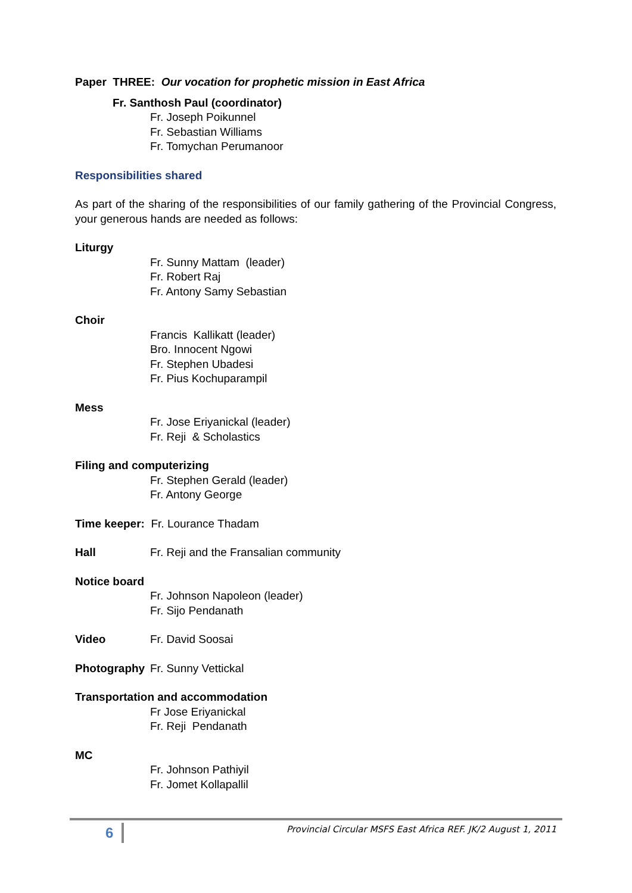Paper THREE: Our vocation for prophetic mission in East Africa
Fr. Santhosh Paul (coordinator)
Fr. Joseph Poikunnel
Fr. Sebastian Williams
Fr. Tomychan Perumanoor
Responsibilities shared
As part of the sharing of the responsibilities of our family gathering of the Provincial Congress, your generous hands are needed as follows:
Liturgy
Fr. Sunny Mattam (leader)
Fr. Robert Raj
Fr. Antony Samy Sebastian
Choir
Francis Kallikatt (leader)
Bro. Innocent Ngowi
Fr. Stephen Ubadesi
Fr. Pius Kochuparampil
Mess
Fr. Jose Eriyanickal (leader)
Fr. Reji & Scholastics
Filing and computerizing
Fr. Stephen Gerald (leader)
Fr. Antony George
Time keeper: Fr. Lourance Thadam
Hall Fr. Reji and the Fransalian community
Notice board
Fr. Johnson Napoleon (leader)
Fr. Sijo Pendanath
Video Fr. David Soosai
Photography Fr. Sunny Vettickal
Transportation and accommodation
Fr Jose Eriyanickal
Fr. Reji Pendanath
MC
Fr. Johnson Pathiyil
Fr. Jomet Kollapallil
6 Provincial Circular MSFS East Africa REF. JK/2 August 1, 2011